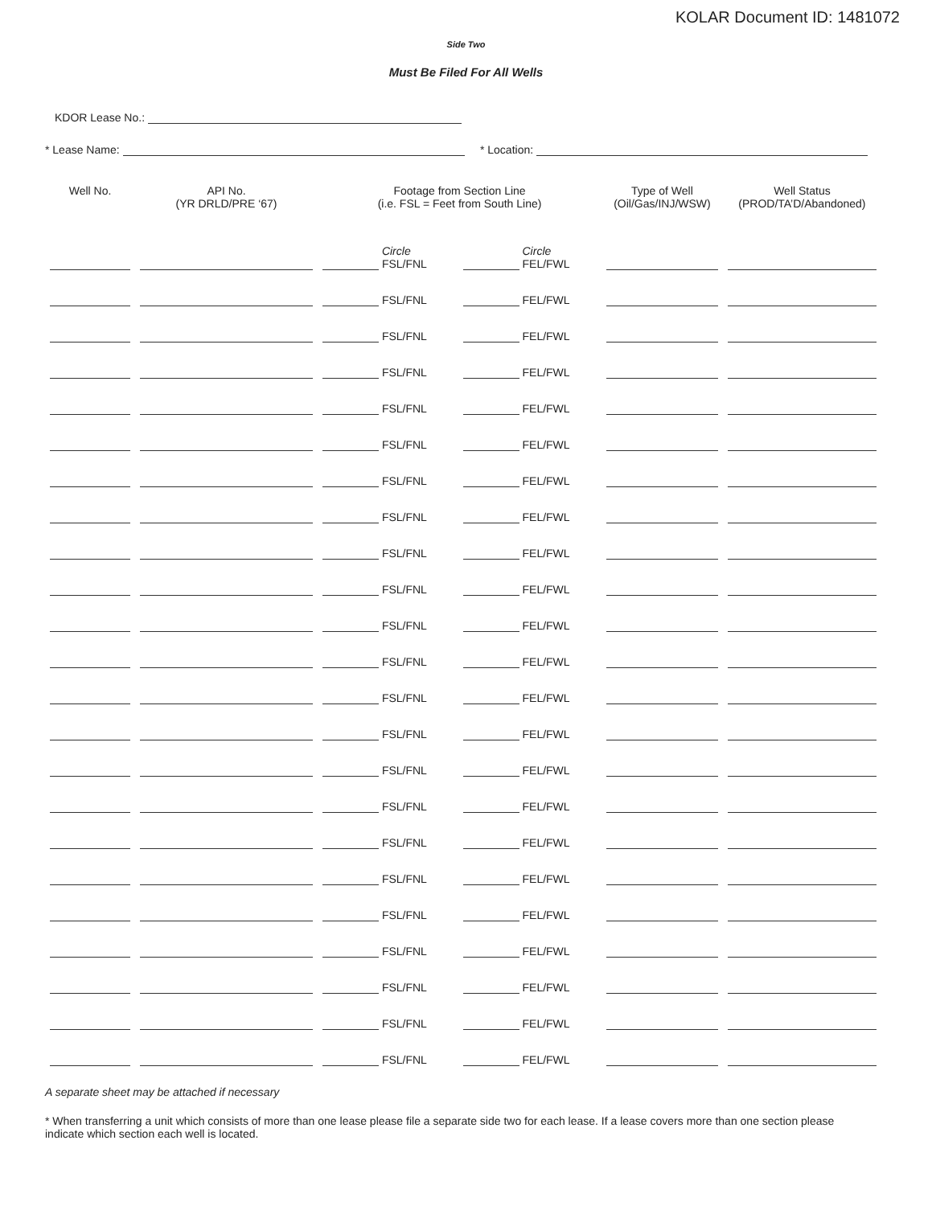KOLAR Document ID: 1481072
Side Two
Must Be Filed For All Wells
KDOR Lease No.:
* Lease Name: * Location:
| Well No. | API No. (YR DRLD/PRE ‘67) | Footage from Section Line (i.e. FSL = Feet from South Line) | | Type of Well (Oil/Gas/INJ/WSW) | Well Status (PROD/TA’D/Abandoned) |
| --- | --- | --- | --- | --- | --- |
| | | Circle FSL/FNL | Circle FEL/FWL | | |
| | | FSL/FNL | FEL/FWL | | |
| | | FSL/FNL | FEL/FWL | | |
| | | FSL/FNL | FEL/FWL | | |
| | | FSL/FNL | FEL/FWL | | |
| | | FSL/FNL | FEL/FWL | | |
| | | FSL/FNL | FEL/FWL | | |
| | | FSL/FNL | FEL/FWL | | |
| | | FSL/FNL | FEL/FWL | | |
| | | FSL/FNL | FEL/FWL | | |
| | | FSL/FNL | FEL/FWL | | |
| | | FSL/FNL | FEL/FWL | | |
| | | FSL/FNL | FEL/FWL | | |
| | | FSL/FNL | FEL/FWL | | |
| | | FSL/FNL | FEL/FWL | | |
| | | FSL/FNL | FEL/FWL | | |
| | | FSL/FNL | FEL/FWL | | |
| | | FSL/FNL | FEL/FWL | | |
| | | FSL/FNL | FEL/FWL | | |
| | | FSL/FNL | FEL/FWL | | |
| | | FSL/FNL | FEL/FWL | | |
| | | FSL/FNL | FEL/FWL | | |
| | | FSL/FNL | FEL/FWL | | |
A separate sheet may be attached if necessary
* When transferring a unit which consists of more than one lease please file a separate side two for each lease. If a lease covers more than one section please indicate which section each well is located.